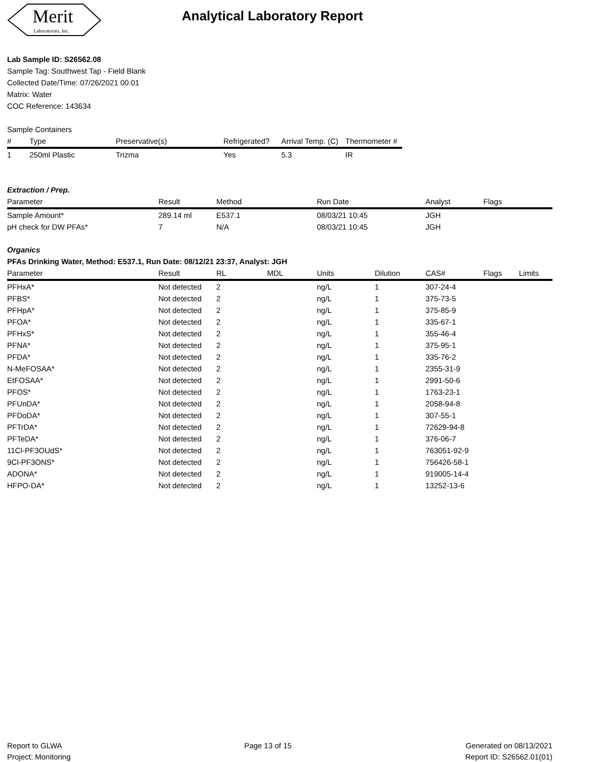Merit
Laboratories, Inc.
Analytical Laboratory Report
Lab Sample ID: S26562.08
Sample Tag: Southwest Tap - Field Blank
Collected Date/Time: 07/26/2021 00:01
Matrix: Water
COC Reference: 143634
Sample Containers
| # | Type | Preservative(s) | Refrigerated? | Arrival Temp. (C) | Thermometer # |
| --- | --- | --- | --- | --- | --- |
| 1 | 250ml Plastic | Trizma | Yes | 5.3 | IR |
Extraction / Prep.
| Parameter | Result | Method | Run Date | Analyst | Flags |
| --- | --- | --- | --- | --- | --- |
| Sample Amount* | 289.14 ml | E537.1 | 08/03/21 10:45 | JGH | |
| pH check for DW PFAs* | 7 | N/A | 08/03/21 10:45 | JGH | |
Organics
PFAs Drinking Water, Method: E537.1, Run Date: 08/12/21 23:37, Analyst: JGH
| Parameter | Result | RL | MDL | Units | Dilution | CAS# | Flags | Limits |
| --- | --- | --- | --- | --- | --- | --- | --- | --- |
| PFHxA* | Not detected | 2 | | ng/L | 1 | 307-24-4 | | |
| PFBS* | Not detected | 2 | | ng/L | 1 | 375-73-5 | | |
| PFHpA* | Not detected | 2 | | ng/L | 1 | 375-85-9 | | |
| PFOA* | Not detected | 2 | | ng/L | 1 | 335-67-1 | | |
| PFHxS* | Not detected | 2 | | ng/L | 1 | 355-46-4 | | |
| PFNA* | Not detected | 2 | | ng/L | 1 | 375-95-1 | | |
| PFDA* | Not detected | 2 | | ng/L | 1 | 335-76-2 | | |
| N-MeFOSAA* | Not detected | 2 | | ng/L | 1 | 2355-31-9 | | |
| EtFOSAA* | Not detected | 2 | | ng/L | 1 | 2991-50-6 | | |
| PFOS* | Not detected | 2 | | ng/L | 1 | 1763-23-1 | | |
| PFUnDA* | Not detected | 2 | | ng/L | 1 | 2058-94-8 | | |
| PFDoDA* | Not detected | 2 | | ng/L | 1 | 307-55-1 | | |
| PFTrDA* | Not detected | 2 | | ng/L | 1 | 72629-94-8 | | |
| PFTeDA* | Not detected | 2 | | ng/L | 1 | 376-06-7 | | |
| 11Cl-PF3OUdS* | Not detected | 2 | | ng/L | 1 | 763051-92-9 | | |
| 9Cl-PF3ONS* | Not detected | 2 | | ng/L | 1 | 756426-58-1 | | |
| ADONA* | Not detected | 2 | | ng/L | 1 | 919005-14-4 | | |
| HFPO-DA* | Not detected | 2 | | ng/L | 1 | 13252-13-6 | | |
Report to GLWA
Project: Monitoring
Page 13 of 15 Generated on 08/13/2021
Report ID: S26562.01(01)